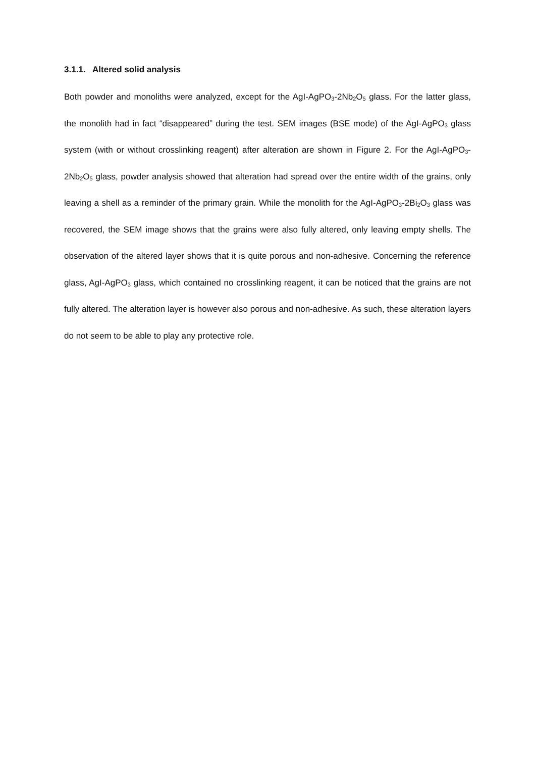3.1.1. Altered solid analysis
Both powder and monoliths were analyzed, except for the AgI-AgPO<sub>3</sub>-2Nb<sub>2</sub>O<sub>5</sub> glass. For the latter glass, the monolith had in fact “disappeared” during the test. SEM images (BSE mode) of the AgI-AgPO<sub>3</sub> glass system (with or without crosslinking reagent) after alteration are shown in Figure 2. For the AgI-AgPO<sub>3</sub>-2Nb<sub>2</sub>O<sub>5</sub> glass, powder analysis showed that alteration had spread over the entire width of the grains, only leaving a shell as a reminder of the primary grain. While the monolith for the AgI-AgPO<sub>3</sub>-2Bi<sub>2</sub>O<sub>3</sub> glass was recovered, the SEM image shows that the grains were also fully altered, only leaving empty shells. The observation of the altered layer shows that it is quite porous and non-adhesive. Concerning the reference glass, AgI-AgPO<sub>3</sub> glass, which contained no crosslinking reagent, it can be noticed that the grains are not fully altered. The alteration layer is however also porous and non-adhesive. As such, these alteration layers do not seem to be able to play any protective role.